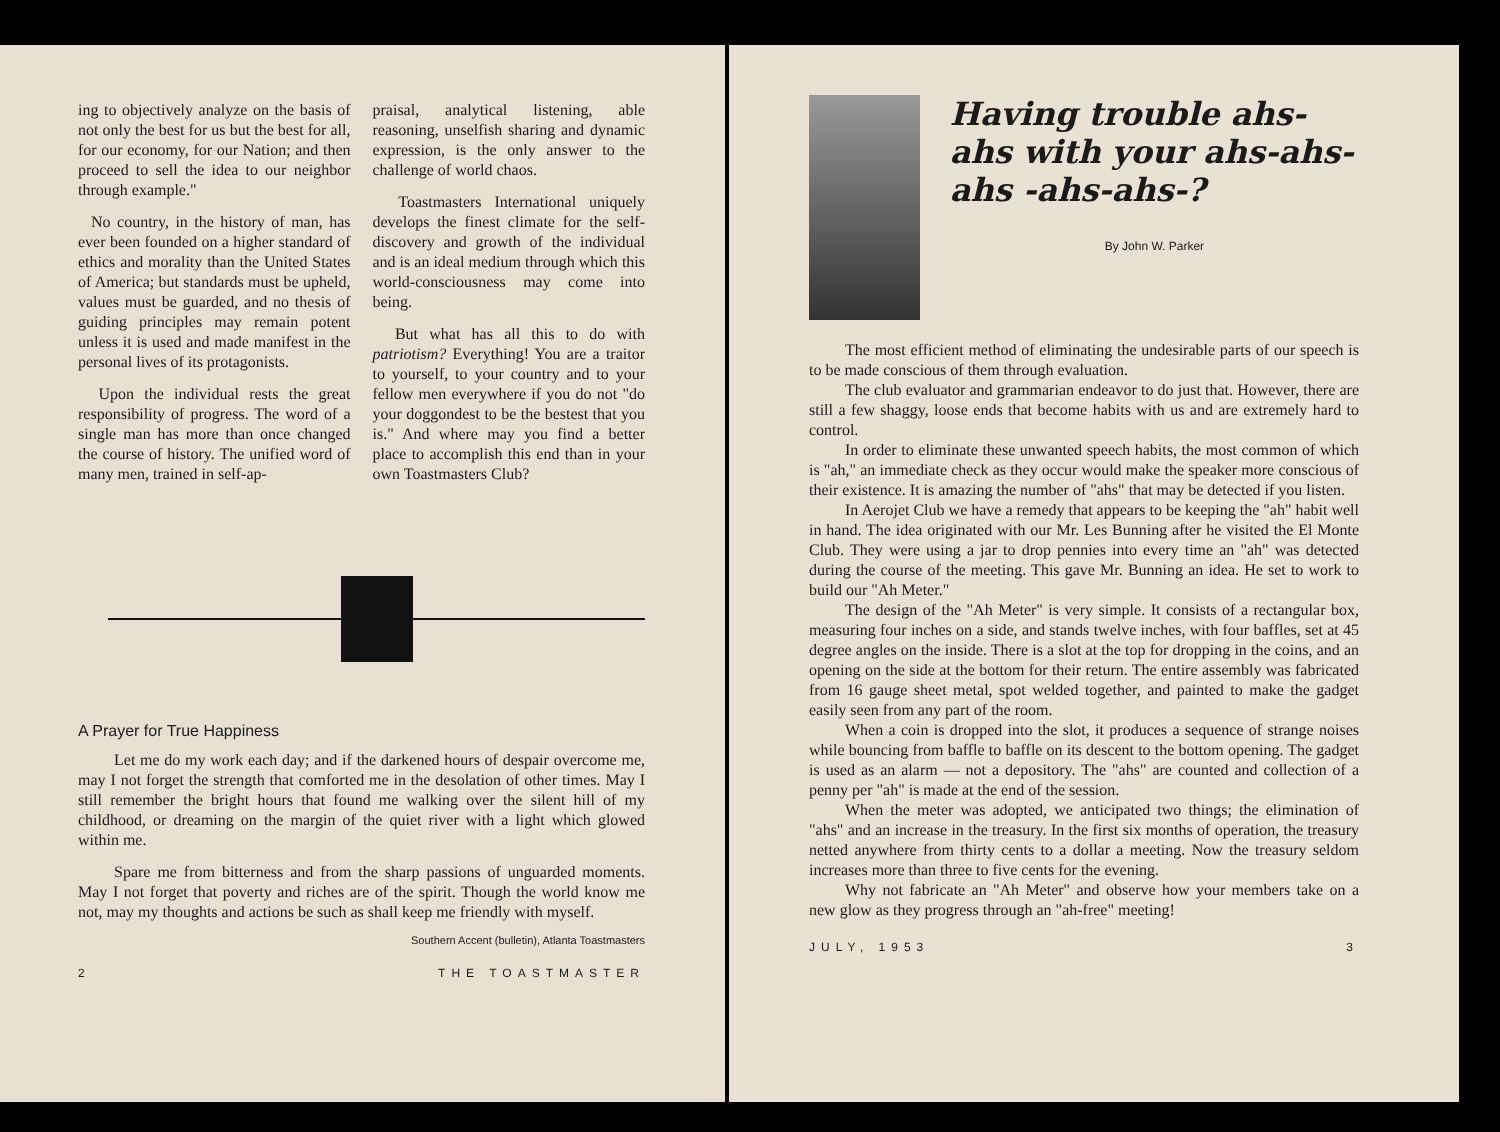ing to objectively analyze on the basis of not only the best for us but the best for all, for our economy, for our Nation; and then proceed to sell the idea to our neighbor through example."
No country, in the history of man, has ever been founded on a higher standard of ethics and morality than the United States of America; but standards must be upheld, values must be guarded, and no thesis of guiding principles may remain potent unless it is used and made manifest in the personal lives of its protagonists.
Upon the individual rests the great responsibility of progress. The word of a single man has more than once changed the course of history. The unified word of many men, trained in self-ap-
praisal, analytical listening, able reasoning, unselfish sharing and dynamic expression, is the only answer to the challenge of world chaos.
Toastmasters International uniquely develops the finest climate for the self-discovery and growth of the individual and is an ideal medium through which this world-consciousness may come into being.
But what has all this to do with patriotism? Everything! You are a traitor to yourself, to your country and to your fellow men everywhere if you do not "do your doggondest to be the bestest that you is." And where may you find a better place to accomplish this end than in your own Toastmasters Club?
A Prayer for True Happiness
Let me do my work each day; and if the darkened hours of despair overcome me, may I not forget the strength that comforted me in the desolation of other times. May I still remember the bright hours that found me walking over the silent hill of my childhood, or dreaming on the margin of the quiet river with a light which glowed within me.
Spare me from bitterness and from the sharp passions of unguarded moments. May I not forget that poverty and riches are of the spirit. Though the world know me not, may my thoughts and actions be such as shall keep me friendly with myself.
Southern Accent (bulletin), Atlanta Toastmasters
2 THE TOASTMASTER
Having trouble ahs-ahs with your ahs-ahs-ahs -ahs-ahs-?
By John W. Parker
The most efficient method of eliminating the undesirable parts of our speech is to be made conscious of them through evaluation.
The club evaluator and grammarian endeavor to do just that. However, there are still a few shaggy, loose ends that become habits with us and are extremely hard to control.
In order to eliminate these unwanted speech habits, the most common of which is "ah," an immediate check as they occur would make the speaker more conscious of their existence. It is amazing the number of "ahs" that may be detected if you listen.
In Aerojet Club we have a remedy that appears to be keeping the "ah" habit well in hand. The idea originated with our Mr. Les Bunning after he visited the El Monte Club. They were using a jar to drop pennies into every time an "ah" was detected during the course of the meeting. This gave Mr. Bunning an idea. He set to work to build our "Ah Meter."
The design of the "Ah Meter" is very simple. It consists of a rectangular box, measuring four inches on a side, and stands twelve inches, with four baffles, set at 45 degree angles on the inside. There is a slot at the top for dropping in the coins, and an opening on the side at the bottom for their return. The entire assembly was fabricated from 16 gauge sheet metal, spot welded together, and painted to make the gadget easily seen from any part of the room.
When a coin is dropped into the slot, it produces a sequence of strange noises while bouncing from baffle to baffle on its descent to the bottom opening. The gadget is used as an alarm — not a depository. The "ahs" are counted and collection of a penny per "ah" is made at the end of the session.
When the meter was adopted, we anticipated two things; the elimination of "ahs" and an increase in the treasury. In the first six months of operation, the treasury netted anywhere from thirty cents to a dollar a meeting. Now the treasury seldom increases more than three to five cents for the evening.
Why not fabricate an "Ah Meter" and observe how your members take on a new glow as they progress through an "ah-free" meeting!
JULY, 1953 3